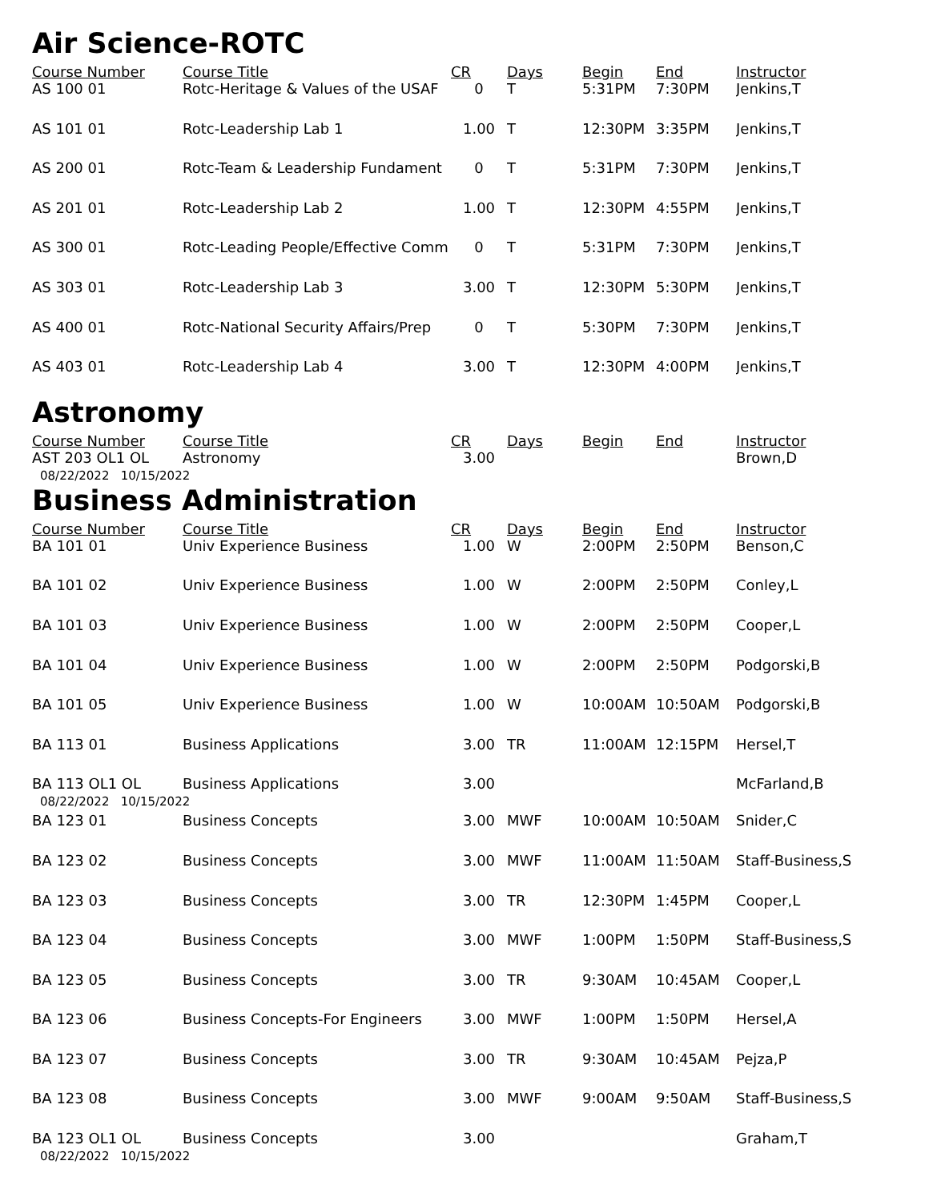Air Science-ROTC
| Course Number | Course Title | CR | Days | Begin | End | Instructor |
| --- | --- | --- | --- | --- | --- | --- |
| AS 100 01 | Rotc-Heritage & Values of the USAF | 0 | T | 5:31PM | 7:30PM | Jenkins,T |
| AS 101 01 | Rotc-Leadership Lab 1 | 1.00 | T | 12:30PM | 3:35PM | Jenkins,T |
| AS 200 01 | Rotc-Team & Leadership Fundament | 0 | T | 5:31PM | 7:30PM | Jenkins,T |
| AS 201 01 | Rotc-Leadership Lab 2 | 1.00 | T | 12:30PM | 4:55PM | Jenkins,T |
| AS 300 01 | Rotc-Leading People/Effective Comm | 0 | T | 5:31PM | 7:30PM | Jenkins,T |
| AS 303 01 | Rotc-Leadership Lab 3 | 3.00 | T | 12:30PM | 5:30PM | Jenkins,T |
| AS 400 01 | Rotc-National Security Affairs/Prep | 0 | T | 5:30PM | 7:30PM | Jenkins,T |
| AS 403 01 | Rotc-Leadership Lab 4 | 3.00 | T | 12:30PM | 4:00PM | Jenkins,T |
Astronomy
| Course Number | Course Title | CR | Days | Begin | End | Instructor |
| --- | --- | --- | --- | --- | --- | --- |
| AST 203 OL1 OL | Astronomy | 3.00 | | | | Brown,D |
| 08/22/2022 10/15/2022 | | | | | | |
Business Administration
| Course Number | Course Title | CR | Days | Begin | End | Instructor |
| --- | --- | --- | --- | --- | --- | --- |
| BA 101 01 | Univ Experience Business | 1.00 | W | 2:00PM | 2:50PM | Benson,C |
| BA 101 02 | Univ Experience Business | 1.00 | W | 2:00PM | 2:50PM | Conley,L |
| BA 101 03 | Univ Experience Business | 1.00 | W | 2:00PM | 2:50PM | Cooper,L |
| BA 101 04 | Univ Experience Business | 1.00 | W | 2:00PM | 2:50PM | Podgorski,B |
| BA 101 05 | Univ Experience Business | 1.00 | W | 10:00AM | 10:50AM | Podgorski,B |
| BA 113 01 | Business Applications | 3.00 | TR | 11:00AM | 12:15PM | Hersel,T |
| BA 113 OL1 OL | Business Applications | 3.00 | | | | McFarland,B |
| 08/22/2022 10/15/2022 | | | | | | |
| BA 123 01 | Business Concepts | 3.00 | MWF | 10:00AM | 10:50AM | Snider,C |
| BA 123 02 | Business Concepts | 3.00 | MWF | 11:00AM | 11:50AM | Staff-Business,S |
| BA 123 03 | Business Concepts | 3.00 | TR | 12:30PM | 1:45PM | Cooper,L |
| BA 123 04 | Business Concepts | 3.00 | MWF | 1:00PM | 1:50PM | Staff-Business,S |
| BA 123 05 | Business Concepts | 3.00 | TR | 9:30AM | 10:45AM | Cooper,L |
| BA 123 06 | Business Concepts-For Engineers | 3.00 | MWF | 1:00PM | 1:50PM | Hersel,A |
| BA 123 07 | Business Concepts | 3.00 | TR | 9:30AM | 10:45AM | Pejza,P |
| BA 123 08 | Business Concepts | 3.00 | MWF | 9:00AM | 9:50AM | Staff-Business,S |
| BA 123 OL1 OL | Business Concepts | 3.00 | | | | Graham,T |
| 08/22/2022 10/15/2022 | | | | | | |